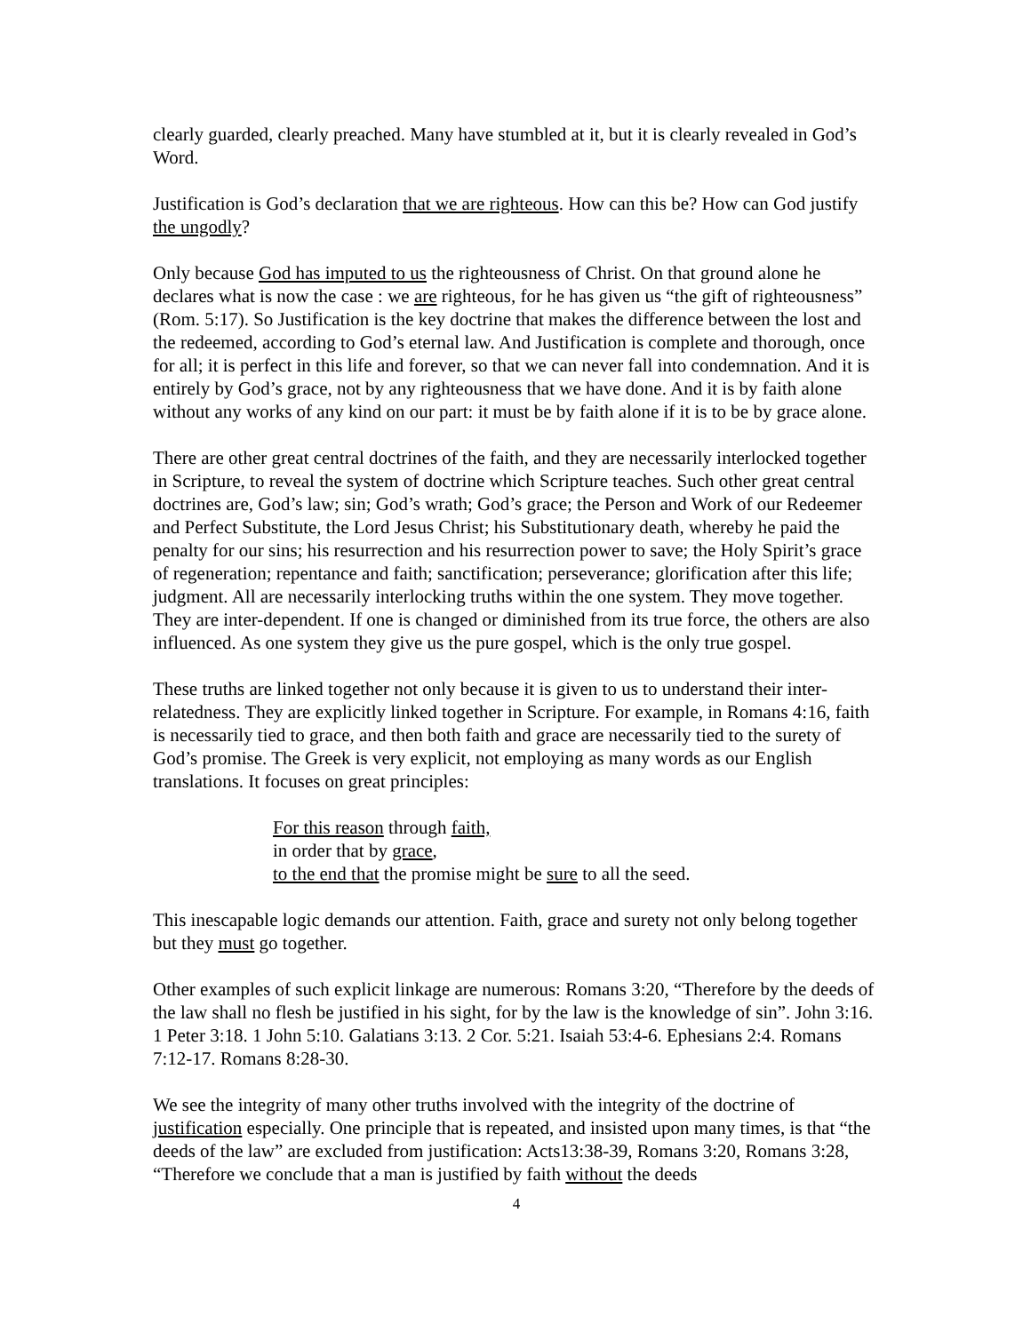clearly guarded, clearly preached. Many have stumbled at it, but it is clearly revealed in God’s Word.
Justification is God’s declaration that we are righteous. How can this be? How can God justify the ungodly?
Only because God has imputed to us the righteousness of Christ. On that ground alone he declares what is now the case : we are righteous, for he has given us “the gift of righteousness” (Rom. 5:17). So Justification is the key doctrine that makes the difference between the lost and the redeemed, according to God’s eternal law. And Justification is complete and thorough, once for all; it is perfect in this life and forever, so that we can never fall into condemnation. And it is entirely by God’s grace, not by any righteousness that we have done. And it is by faith alone without any works of any kind on our part: it must be by faith alone if it is to be by grace alone.
There are other great central doctrines of the faith, and they are necessarily interlocked together in Scripture, to reveal the system of doctrine which Scripture teaches. Such other great central doctrines are, God’s law; sin; God’s wrath; God’s grace; the Person and Work of our Redeemer and Perfect Substitute, the Lord Jesus Christ; his Substitutionary death, whereby he paid the penalty for our sins; his resurrection and his resurrection power to save; the Holy Spirit’s grace of regeneration; repentance and faith; sanctification; perseverance; glorification after this life; judgment. All are necessarily interlocking truths within the one system. They move together. They are inter-dependent. If one is changed or diminished from its true force, the others are also influenced. As one system they give us the pure gospel, which is the only true gospel.
These truths are linked together not only because it is given to us to understand their inter-relatedness. They are explicitly linked together in Scripture. For example, in Romans 4:16, faith is necessarily tied to grace, and then both faith and grace are necessarily tied to the surety of God’s promise. The Greek is very explicit, not employing as many words as our English translations. It focuses on great principles:
For this reason through faith,
in order that by grace,
to the end that the promise might be sure to all the seed.
This inescapable logic demands our attention. Faith, grace and surety not only belong together but they must go together.
Other examples of such explicit linkage are numerous: Romans 3:20, “Therefore by the deeds of the law shall no flesh be justified in his sight, for by the law is the knowledge of sin”. John 3:16. 1 Peter 3:18. 1 John 5:10. Galatians 3:13. 2 Cor. 5:21. Isaiah 53:4-6. Ephesians 2:4. Romans 7:12-17. Romans 8:28-30.
We see the integrity of many other truths involved with the integrity of the doctrine of justification especially. One principle that is repeated, and insisted upon many times, is that “the deeds of the law” are excluded from justification: Acts13:38-39, Romans 3:20, Romans 3:28, “Therefore we conclude that a man is justified by faith without the deeds
4